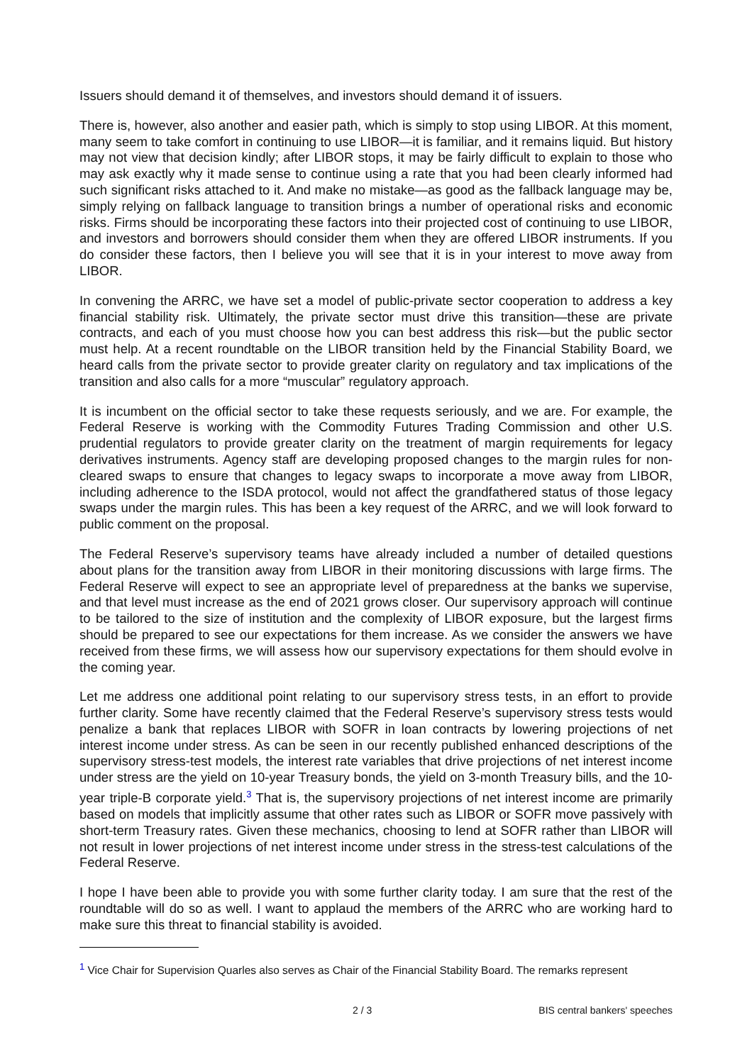Issuers should demand it of themselves, and investors should demand it of issuers.
There is, however, also another and easier path, which is simply to stop using LIBOR. At this moment, many seem to take comfort in continuing to use LIBOR—it is familiar, and it remains liquid. But history may not view that decision kindly; after LIBOR stops, it may be fairly difficult to explain to those who may ask exactly why it made sense to continue using a rate that you had been clearly informed had such significant risks attached to it. And make no mistake—as good as the fallback language may be, simply relying on fallback language to transition brings a number of operational risks and economic risks. Firms should be incorporating these factors into their projected cost of continuing to use LIBOR, and investors and borrowers should consider them when they are offered LIBOR instruments. If you do consider these factors, then I believe you will see that it is in your interest to move away from LIBOR.
In convening the ARRC, we have set a model of public-private sector cooperation to address a key financial stability risk. Ultimately, the private sector must drive this transition—these are private contracts, and each of you must choose how you can best address this risk—but the public sector must help. At a recent roundtable on the LIBOR transition held by the Financial Stability Board, we heard calls from the private sector to provide greater clarity on regulatory and tax implications of the transition and also calls for a more “muscular” regulatory approach.
It is incumbent on the official sector to take these requests seriously, and we are. For example, the Federal Reserve is working with the Commodity Futures Trading Commission and other U.S. prudential regulators to provide greater clarity on the treatment of margin requirements for legacy derivatives instruments. Agency staff are developing proposed changes to the margin rules for non-cleared swaps to ensure that changes to legacy swaps to incorporate a move away from LIBOR, including adherence to the ISDA protocol, would not affect the grandfathered status of those legacy swaps under the margin rules. This has been a key request of the ARRC, and we will look forward to public comment on the proposal.
The Federal Reserve’s supervisory teams have already included a number of detailed questions about plans for the transition away from LIBOR in their monitoring discussions with large firms. The Federal Reserve will expect to see an appropriate level of preparedness at the banks we supervise, and that level must increase as the end of 2021 grows closer. Our supervisory approach will continue to be tailored to the size of institution and the complexity of LIBOR exposure, but the largest firms should be prepared to see our expectations for them increase. As we consider the answers we have received from these firms, we will assess how our supervisory expectations for them should evolve in the coming year.
Let me address one additional point relating to our supervisory stress tests, in an effort to provide further clarity. Some have recently claimed that the Federal Reserve’s supervisory stress tests would penalize a bank that replaces LIBOR with SOFR in loan contracts by lowering projections of net interest income under stress. As can be seen in our recently published enhanced descriptions of the supervisory stress-test models, the interest rate variables that drive projections of net interest income under stress are the yield on 10-year Treasury bonds, the yield on 3-month Treasury bills, and the 10-year triple-B corporate yield.<sup>3</sup> That is, the supervisory projections of net interest income are primarily based on models that implicitly assume that other rates such as LIBOR or SOFR move passively with short-term Treasury rates. Given these mechanics, choosing to lend at SOFR rather than LIBOR will not result in lower projections of net interest income under stress in the stress-test calculations of the Federal Reserve.
I hope I have been able to provide you with some further clarity today. I am sure that the rest of the roundtable will do so as well. I want to applaud the members of the ARRC who are working hard to make sure this threat to financial stability is avoided.
<sup>1</sup> Vice Chair for Supervision Quarles also serves as Chair of the Financial Stability Board. The remarks represent
2 / 3 BIS central bankers' speeches